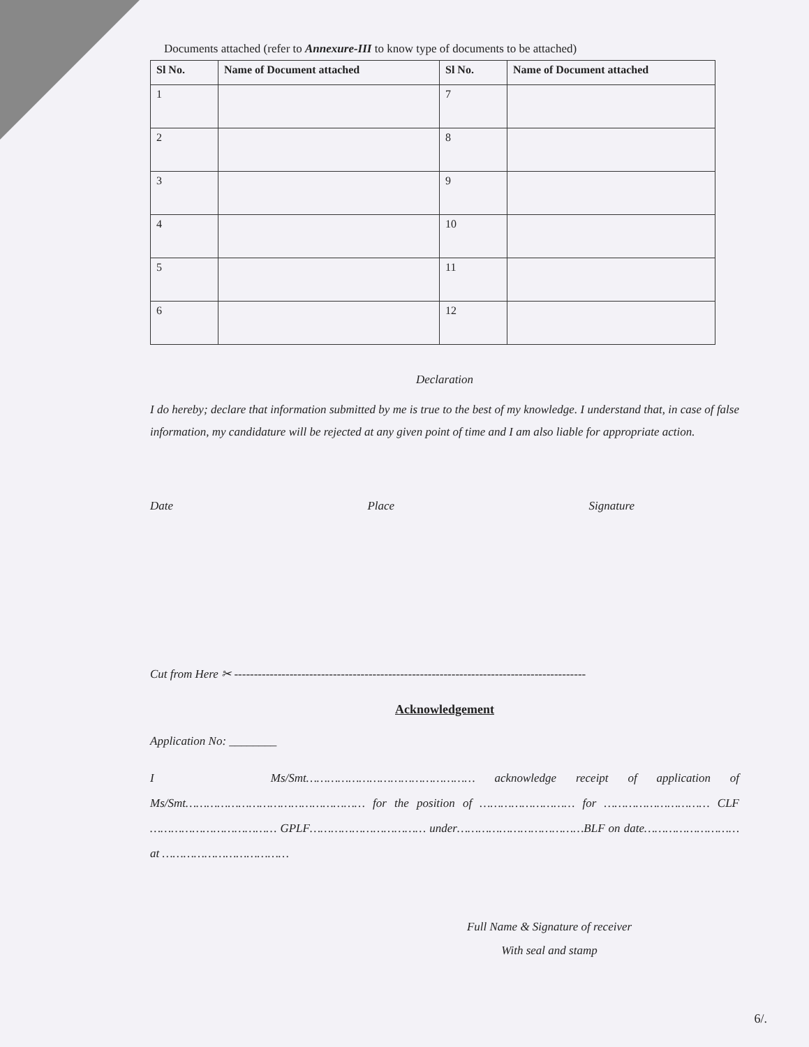Documents attached (refer to Annexure-III to know type of documents to be attached)
| Sl No. | Name of Document attached | Sl No. | Name of Document attached |
| --- | --- | --- | --- |
| 1 | | 7 | |
| 2 | | 8 | |
| 3 | | 9 | |
| 4 | | 10 | |
| 5 | | 11 | |
| 6 | | 12 | |
Declaration
I do hereby; declare that information submitted by me is true to the best of my knowledge. I understand that, in case of false information, my candidature will be rejected at any given point of time and I am also liable for appropriate action.
Date Place Signature
Cut from Here ✂ -----------------------------------------------------------------------------------------
Acknowledgement
Application No: ________
I Ms/Smt………………………………………… acknowledge receipt of application of Ms/Smt…………………………………………… for the position of ……………………… for ………………………… CLF ……………………………… GPLF…………………………… under………………………………BLF on date……………………… at ………………………………
Full Name & Signature of receiver
With seal and stamp
6/.